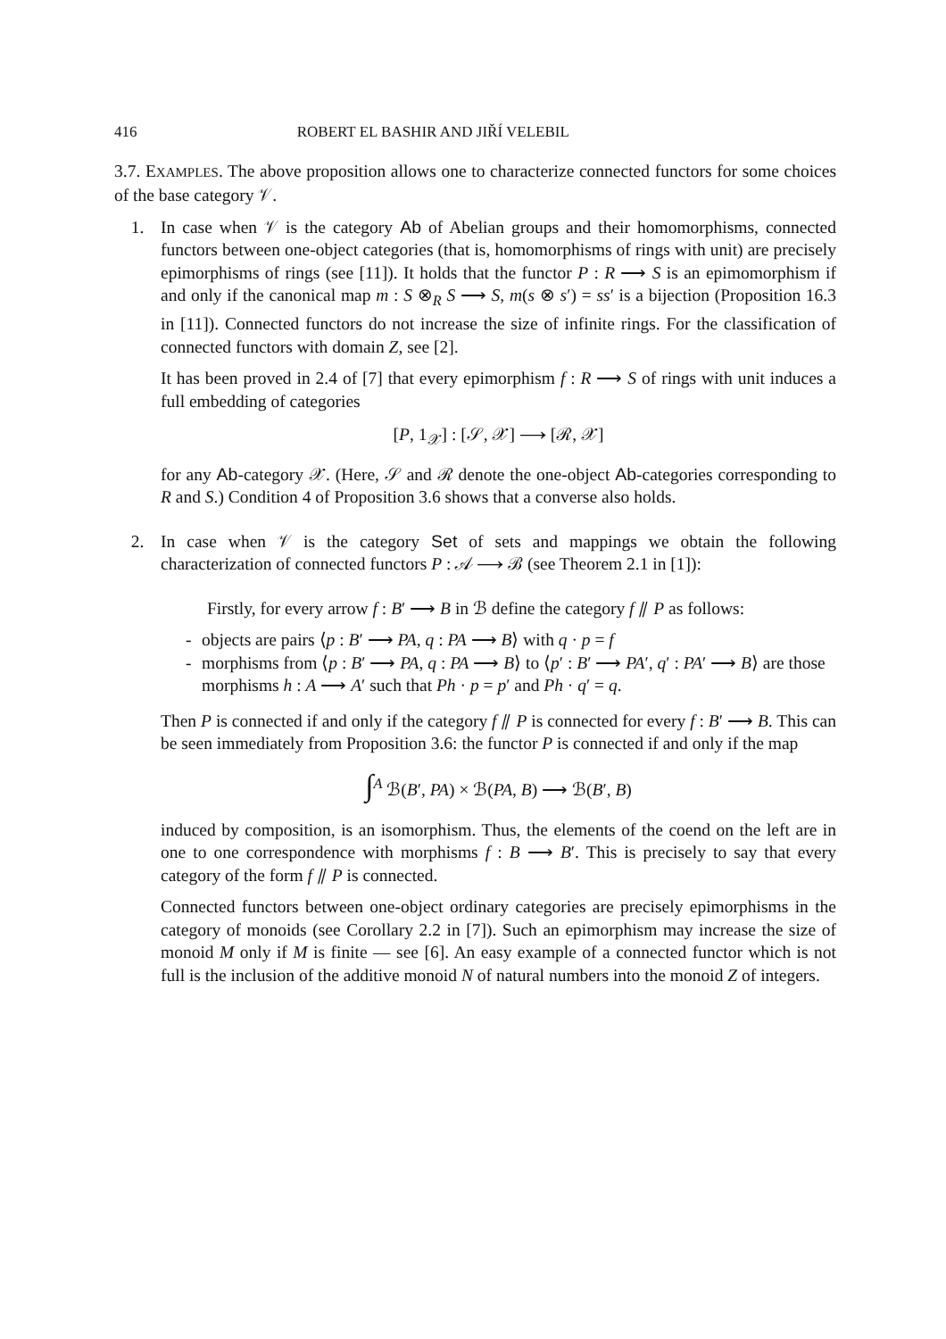416 ROBERT EL BASHIR AND JIŘÍ VELEBIL
3.7. EXAMPLES. The above proposition allows one to characterize connected functors for some choices of the base category 𝒱.
1. In case when 𝒱 is the category Ab of Abelian groups and their homomorphisms, connected functors between one-object categories (that is, homomorphisms of rings with unit) are precisely epimorphisms of rings (see [11]). It holds that the functor P : R ⟶ S is an epimomorphism if and only if the canonical map m : S ⊗<sub>R</sub> S ⟶ S, m(s ⊗ s′) = ss′ is a bijection (Proposition 16.3 in [11]). Connected functors do not increase the size of infinite rings. For the classification of connected functors with domain Z, see [2].
It has been proved in 2.4 of [7] that every epimorphism f : R ⟶ S of rings with unit induces a full embedding of categories
[P, 1<sub>𝒳</sub>] : [𝒮, 𝒳] ⟶ [ℛ, 𝒳]
for any Ab-category 𝒳. (Here, 𝒮 and ℛ denote the one-object Ab-categories corresponding to R and S.) Condition 4 of Proposition 3.6 shows that a converse also holds.
2. In case when 𝒱 is the category Set of sets and mappings we obtain the following characterization of connected functors P : 𝒜 ⟶ ℬ (see Theorem 2.1 in [1]):
Firstly, for every arrow f : B′ ⟶ B in ℬ define the category f ⫽ P as follows:
- objects are pairs ⟨p : B′ ⟶ PA, q : PA ⟶ B⟩ with q · p = f
- morphisms from ⟨p : B′ ⟶ PA, q : PA ⟶ B⟩ to ⟨p′ : B′ ⟶ PA′, q′ : PA′ ⟶ B⟩ are those morphisms h : A ⟶ A′ such that Ph · p = p′ and Ph · q′ = q.
Then P is connected if and only if the category f ⫽ P is connected for every f : B′ ⟶ B. This can be seen immediately from Proposition 3.6: the functor P is connected if and only if the map
∫<sup>A</sup> ℬ(B′, PA) × ℬ(PA, B) ⟶ ℬ(B′, B)
induced by composition, is an isomorphism. Thus, the elements of the coend on the left are in one to one correspondence with morphisms f : B ⟶ B′. This is precisely to say that every category of the form f ⫽ P is connected.
Connected functors between one-object ordinary categories are precisely epimorphisms in the category of monoids (see Corollary 2.2 in [7]). Such an epimorphism may increase the size of monoid M only if M is finite — see [6]. An easy example of a connected functor which is not full is the inclusion of the additive monoid N of natural numbers into the monoid Z of integers.